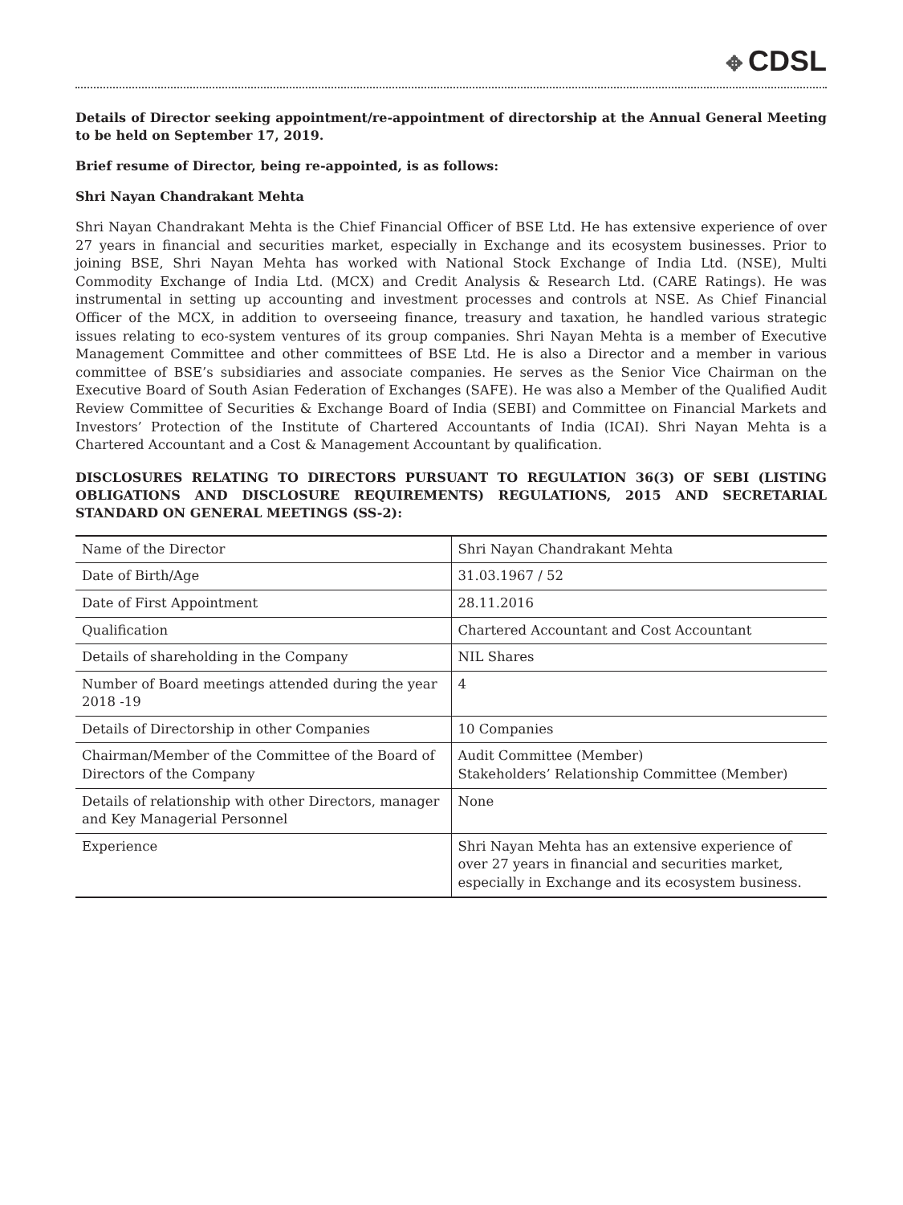✥ CDSL
Details of Director seeking appointment/re-appointment of directorship at the Annual General Meeting to be held on September 17, 2019.
Brief resume of Director, being re-appointed, is as follows:
Shri Nayan Chandrakant Mehta
Shri Nayan Chandrakant Mehta is the Chief Financial Officer of BSE Ltd. He has extensive experience of over 27 years in financial and securities market, especially in Exchange and its ecosystem businesses. Prior to joining BSE, Shri Nayan Mehta has worked with National Stock Exchange of India Ltd. (NSE), Multi Commodity Exchange of India Ltd. (MCX) and Credit Analysis & Research Ltd. (CARE Ratings). He was instrumental in setting up accounting and investment processes and controls at NSE. As Chief Financial Officer of the MCX, in addition to overseeing finance, treasury and taxation, he handled various strategic issues relating to eco-system ventures of its group companies. Shri Nayan Mehta is a member of Executive Management Committee and other committees of BSE Ltd. He is also a Director and a member in various committee of BSE’s subsidiaries and associate companies. He serves as the Senior Vice Chairman on the Executive Board of South Asian Federation of Exchanges (SAFE). He was also a Member of the Qualified Audit Review Committee of Securities & Exchange Board of India (SEBI) and Committee on Financial Markets and Investors’ Protection of the Institute of Chartered Accountants of India (ICAI). Shri Nayan Mehta is a Chartered Accountant and a Cost & Management Accountant by qualification.
DISCLOSURES RELATING TO DIRECTORS PURSUANT TO REGULATION 36(3) OF SEBI (LISTING OBLIGATIONS AND DISCLOSURE REQUIREMENTS) REGULATIONS, 2015 AND SECRETARIAL STANDARD ON GENERAL MEETINGS (SS-2):
| Name of the Director | Shri Nayan Chandrakant Mehta |
| Date of Birth/Age | 31.03.1967 / 52 |
| Date of First Appointment | 28.11.2016 |
| Qualification | Chartered Accountant and Cost Accountant |
| Details of shareholding in the Company | NIL Shares |
| Number of Board meetings attended during the year 2018 -19 | 4 |
| Details of Directorship in other Companies | 10 Companies |
| Chairman/Member of the Committee of the Board of Directors of the Company | Audit Committee (Member) Stakeholders’ Relationship Committee (Member) |
| Details of relationship with other Directors, manager and Key Managerial Personnel | None |
| Experience | Shri Nayan Mehta has an extensive experience of over 27 years in financial and securities market, especially in Exchange and its ecosystem business. |